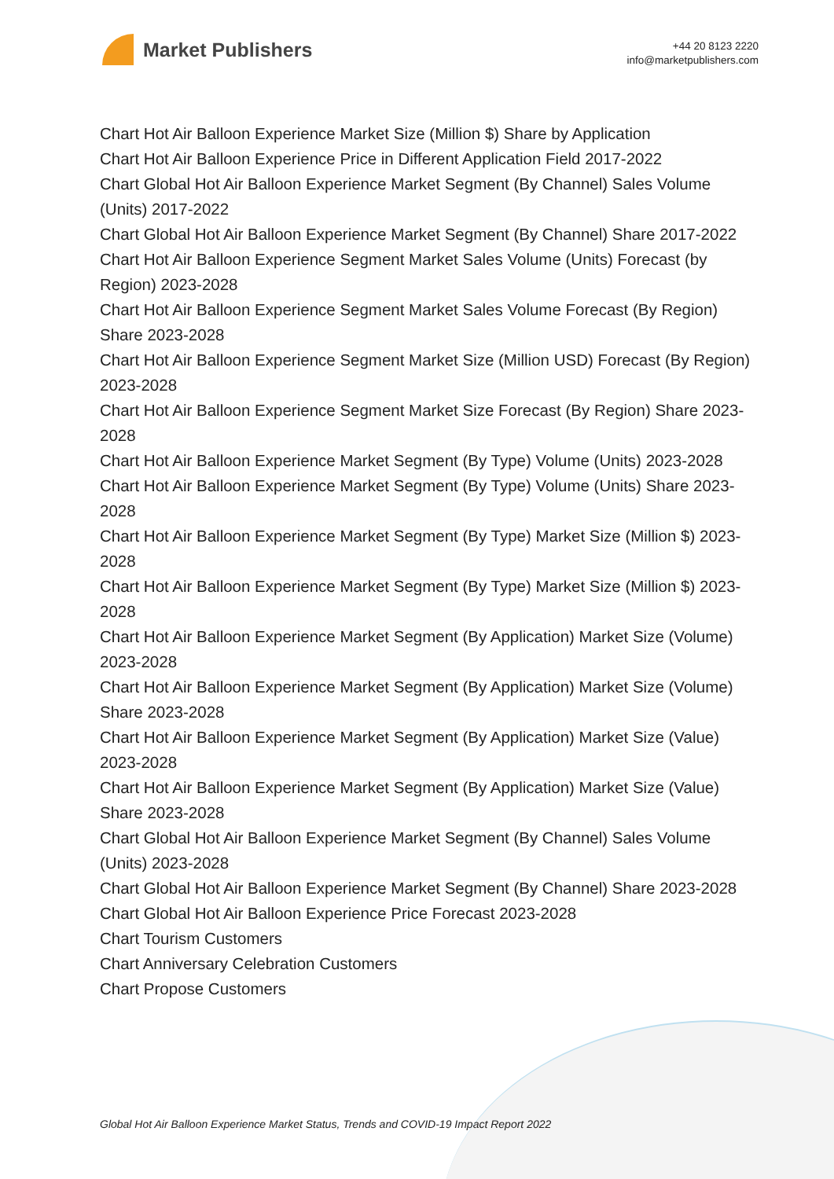Market Publishers
+44 20 8123 2220
info@marketpublishers.com
Chart Hot Air Balloon Experience Market Size (Million $) Share by Application
Chart Hot Air Balloon Experience Price in Different Application Field 2017-2022
Chart Global Hot Air Balloon Experience Market Segment (By Channel) Sales Volume (Units) 2017-2022
Chart Global Hot Air Balloon Experience Market Segment (By Channel) Share 2017-2022
Chart Hot Air Balloon Experience Segment Market Sales Volume (Units) Forecast (by Region) 2023-2028
Chart Hot Air Balloon Experience Segment Market Sales Volume Forecast (By Region) Share 2023-2028
Chart Hot Air Balloon Experience Segment Market Size (Million USD) Forecast (By Region) 2023-2028
Chart Hot Air Balloon Experience Segment Market Size Forecast (By Region) Share 2023-2028
Chart Hot Air Balloon Experience Market Segment (By Type) Volume (Units) 2023-2028
Chart Hot Air Balloon Experience Market Segment (By Type) Volume (Units) Share 2023-2028
Chart Hot Air Balloon Experience Market Segment (By Type) Market Size (Million $) 2023-2028
Chart Hot Air Balloon Experience Market Segment (By Type) Market Size (Million $) 2023-2028
Chart Hot Air Balloon Experience Market Segment (By Application) Market Size (Volume) 2023-2028
Chart Hot Air Balloon Experience Market Segment (By Application) Market Size (Volume) Share 2023-2028
Chart Hot Air Balloon Experience Market Segment (By Application) Market Size (Value) 2023-2028
Chart Hot Air Balloon Experience Market Segment (By Application) Market Size (Value) Share 2023-2028
Chart Global Hot Air Balloon Experience Market Segment (By Channel) Sales Volume (Units) 2023-2028
Chart Global Hot Air Balloon Experience Market Segment (By Channel) Share 2023-2028
Chart Global Hot Air Balloon Experience Price Forecast 2023-2028
Chart Tourism Customers
Chart Anniversary Celebration Customers
Chart Propose Customers
Global Hot Air Balloon Experience Market Status, Trends and COVID-19 Impact Report 2022